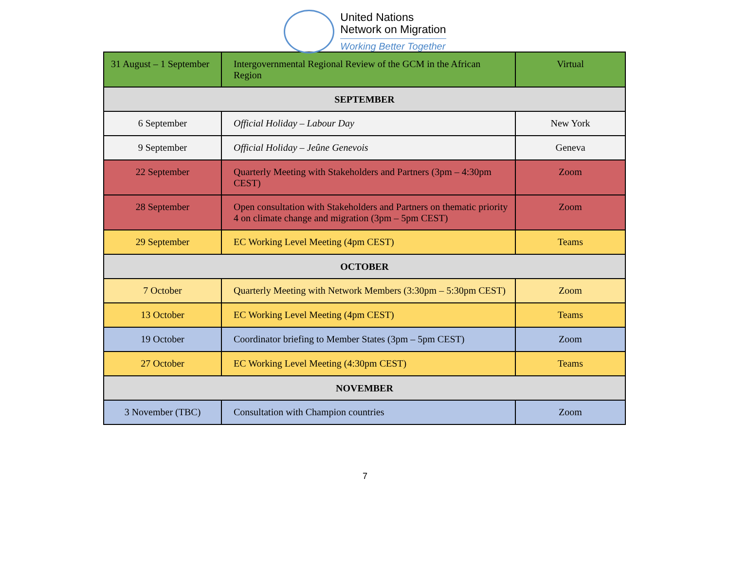United Nations
Network on Migration
Working Better Together
| 31 August – 1 September | Intergovernmental Regional Review of the GCM in the African Region | Virtual |
| SEPTEMBER | | |
| 6 September | Official Holiday – Labour Day | New York |
| 9 September | Official Holiday – Jeûne Genevois | Geneva |
| 22 September | Quarterly Meeting with Stakeholders and Partners (3pm – 4:30pm CEST) | Zoom |
| 28 September | Open consultation with Stakeholders and Partners on thematic priority 4 on climate change and migration (3pm – 5pm CEST) | Zoom |
| 29 September | EC Working Level Meeting (4pm CEST) | Teams |
| OCTOBER | | |
| 7 October | Quarterly Meeting with Network Members (3:30pm – 5:30pm CEST) | Zoom |
| 13 October | EC Working Level Meeting (4pm CEST) | Teams |
| 19 October | Coordinator briefing to Member States (3pm – 5pm CEST) | Zoom |
| 27 October | EC Working Level Meeting (4:30pm CEST) | Teams |
| NOVEMBER | | |
| 3 November (TBC) | Consultation with Champion countries | Zoom |
7